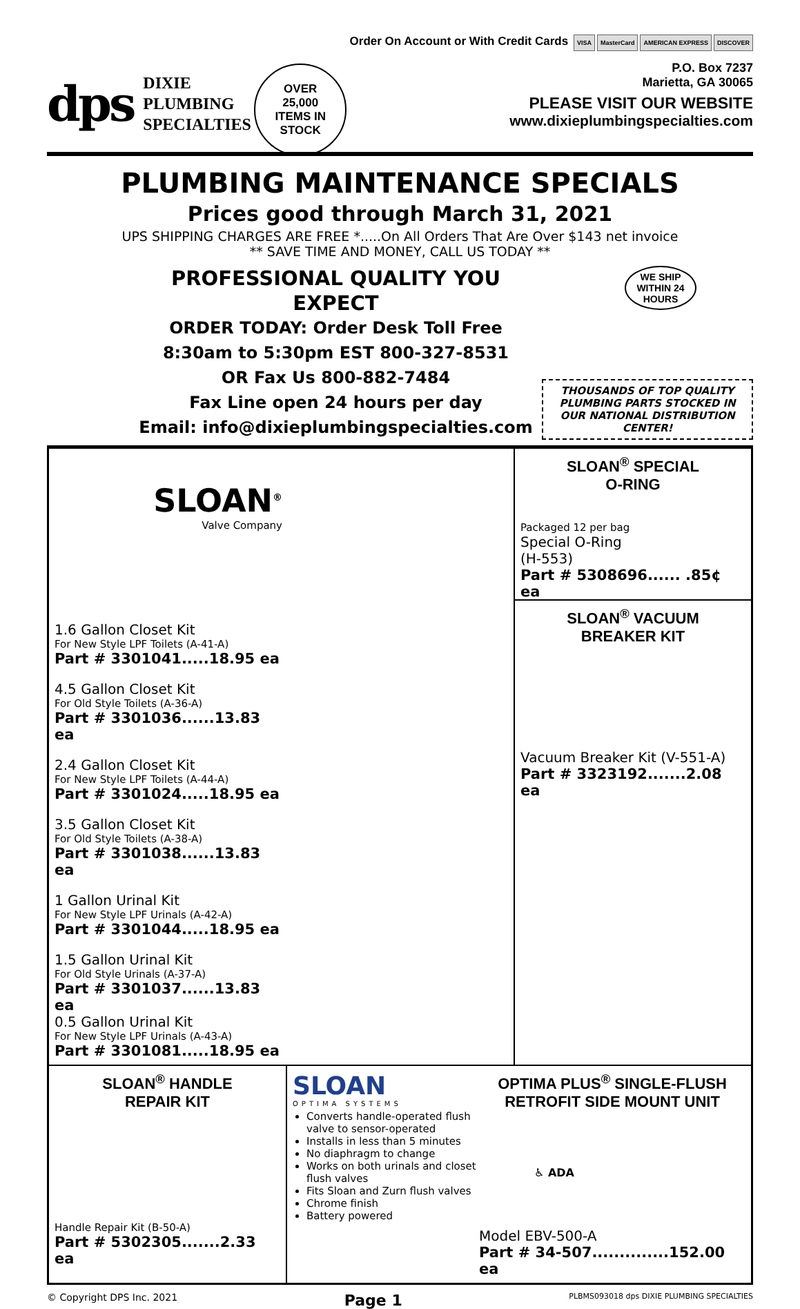dps
DIXIE
PLUMBING
SPECIALTIES
OVER
25,000
ITEMS IN
STOCK
Order On Account or With Credit Cards VISA MasterCard AMERICAN EXPRESS DISCOVER
P.O. Box 7237
Marietta, GA 30065
PLEASE VISIT OUR WEBSITE
www.dixieplumbingspecialties.com
PLUMBING MAINTENANCE SPECIALS
Prices good through March 31, 2021
UPS SHIPPING CHARGES ARE FREE *.....On All Orders That Are Over $143 net invoice
** SAVE TIME AND MONEY, CALL US TODAY **
PROFESSIONAL QUALITY YOU EXPECT
ORDER TODAY: Order Desk Toll Free
8:30am to 5:30pm EST 800-327-8531
OR Fax Us 800-882-7484
Fax Line open 24 hours per day
Email: info@dixieplumbingspecialties.com
WE SHIP WITHIN 24 HOURS
THOUSANDS OF TOP QUALITY PLUMBING PARTS STOCKED IN OUR NATIONAL DISTRIBUTION CENTER!
SLOAN<sup>®</sup>
Valve Company
1.6 Gallon Closet Kit
For New Style LPF Toilets (A-41-A)
Part # 3301041.....18.95 ea
4.5 Gallon Closet Kit
For Old Style Toilets (A-36-A)
Part # 3301036......13.83 ea
2.4 Gallon Closet Kit
For New Style LPF Toilets (A-44-A)
Part # 3301024.....18.95 ea
3.5 Gallon Closet Kit
For Old Style Toilets (A-38-A)
Part # 3301038......13.83 ea
1 Gallon Urinal Kit
For New Style LPF Urinals (A-42-A)
Part # 3301044.....18.95 ea
1.5 Gallon Urinal Kit
For Old Style Urinals (A-37-A)
Part # 3301037......13.83 ea
0.5 Gallon Urinal Kit
For New Style LPF Urinals (A-43-A)
Part # 3301081.....18.95 ea
SLOAN<sup>®</sup> SPECIAL
O-RING
Packaged 12 per bag
Special O-Ring
(H-553)
Part # 5308696...... .85¢ ea
SLOAN<sup>®</sup> VACUUM
BREAKER KIT
Vacuum Breaker Kit (V-551-A)
Part # 3323192.......2.08 ea
SLOAN<sup>®</sup> HANDLE
REPAIR KIT
Handle Repair Kit (B-50-A)
Part # 5302305.......2.33 ea
SLOAN
OPTIMA SYSTEMS
Converts handle-operated flush valve to sensor-operated
Installs in less than 5 minutes
No diaphragm to change
Works on both urinals and closet flush valves
Fits Sloan and Zurn flush valves
Chrome finish
Battery powered
OPTIMA PLUS<sup>®</sup> SINGLE-FLUSH RETROFIT SIDE MOUNT UNIT
♿ ADA
Model EBV-500-A
Part # 34-507..............152.00 ea
© Copyright DPS Inc. 2021 Page 1 PLBMS093018 dps DIXIE PLUMBING SPECIALTIES